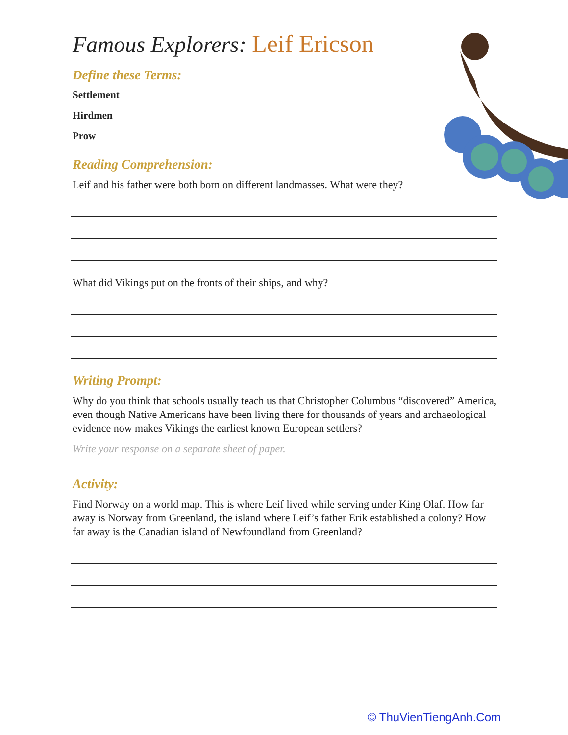Famous Explorers: Leif Ericson
Define these Terms:
Settlement
Hirdmen
Prow
Reading Comprehension:
Leif and his father were both born on different landmasses. What were they?
What did Vikings put on the fronts of their ships, and why?
Writing Prompt:
Why do you think that schools usually teach us that Christopher Columbus “discovered” America, even though Native Americans have been living there for thousands of years and archaeological evidence now makes Vikings the earliest known European settlers?
Write your response on a separate sheet of paper.
Activity:
Find Norway on a world map. This is where Leif lived while serving under King Olaf. How far away is Norway from Greenland, the island where Leif’s father Erik established a colony? How far away is the Canadian island of Newfoundland from Greenland?
© ThuVienTiengAnh.Com